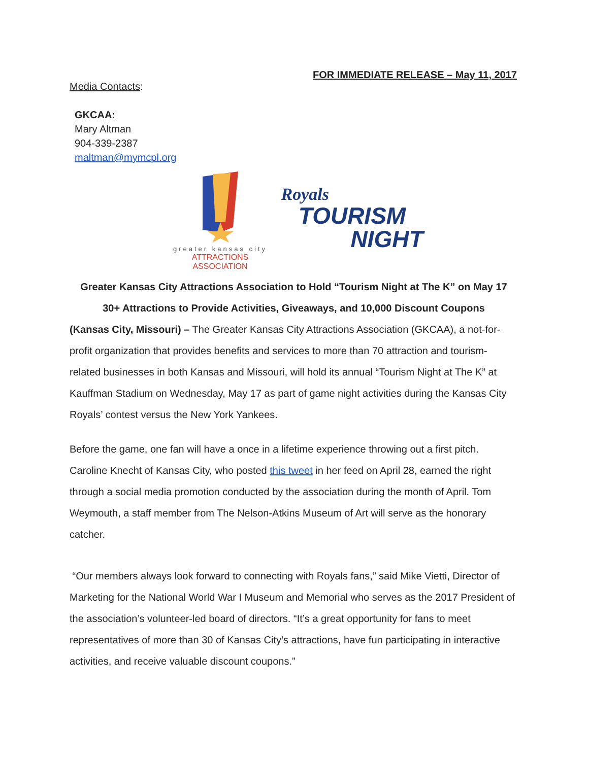FOR IMMEDIATE RELEASE – May 11, 2017
Media Contacts:
GKCAA:
Mary Altman
904-339-2387
maltman@mymcpl.org
greater kansas city
ATTRACTIONS ASSOCIATION
Royals
TOURISM
NIGHT
Greater Kansas City Attractions Association to Hold “Tourism Night at The K” on May 17
30+ Attractions to Provide Activities, Giveaways, and 10,000 Discount Coupons
(Kansas City, Missouri) – The Greater Kansas City Attractions Association (GKCAA), a not-for-profit organization that provides benefits and services to more than 70 attraction and tourism-related businesses in both Kansas and Missouri, will hold its annual “Tourism Night at The K” at Kauffman Stadium on Wednesday, May 17 as part of game night activities during the Kansas City Royals’ contest versus the New York Yankees.
Before the game, one fan will have a once in a lifetime experience throwing out a first pitch. Caroline Knecht of Kansas City, who posted this tweet in her feed on April 28, earned the right through a social media promotion conducted by the association during the month of April. Tom Weymouth, a staff member from The Nelson-Atkins Museum of Art will serve as the honorary catcher.
“Our members always look forward to connecting with Royals fans,” said Mike Vietti, Director of Marketing for the National World War I Museum and Memorial who serves as the 2017 President of the association’s volunteer-led board of directors. “It’s a great opportunity for fans to meet representatives of more than 30 of Kansas City’s attractions, have fun participating in interactive activities, and receive valuable discount coupons.”